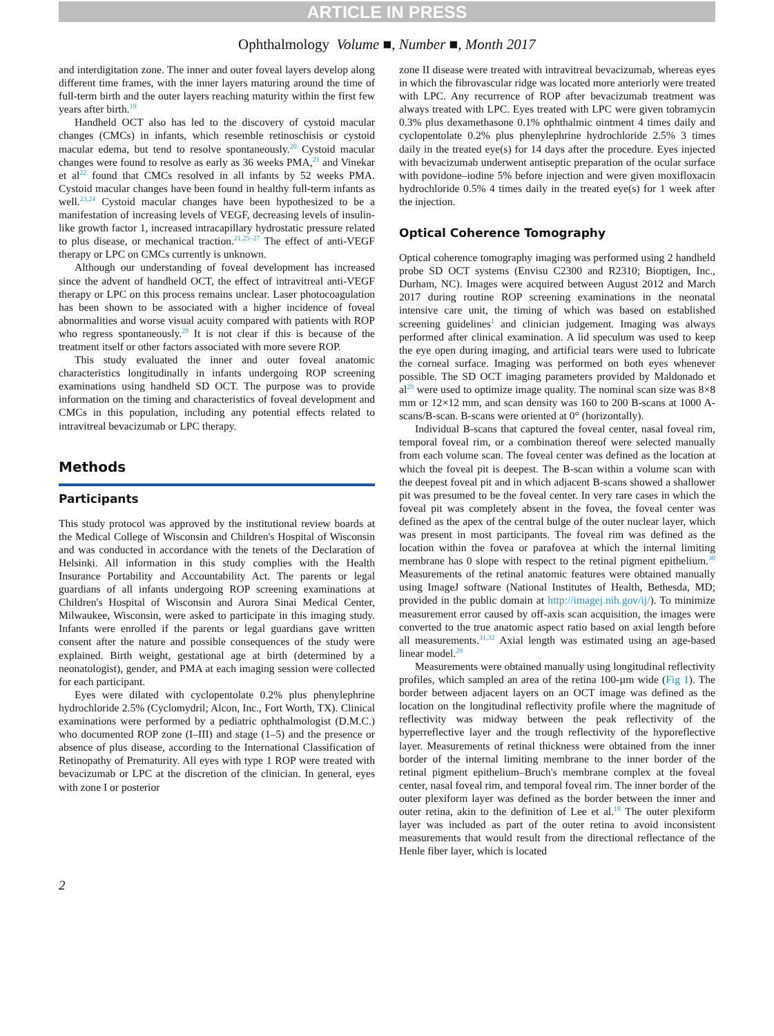ARTICLE IN PRESS
Ophthalmology Volume ■, Number ■, Month 2017
and interdigitation zone. The inner and outer foveal layers develop along different time frames, with the inner layers maturing around the time of full-term birth and the outer layers reaching maturity within the first few years after birth.<sup>19</sup>
Handheld OCT also has led to the discovery of cystoid macular changes (CMCs) in infants, which resemble retinoschisis or cystoid macular edema, but tend to resolve spontaneously.<sup>20</sup> Cystoid macular changes were found to resolve as early as 36 weeks PMA,<sup>21</sup> and Vinekar et al<sup>22</sup> found that CMCs resolved in all infants by 52 weeks PMA. Cystoid macular changes have been found in healthy full-term infants as well.<sup>23,24</sup> Cystoid macular changes have been hypothesized to be a manifestation of increasing levels of VEGF, decreasing levels of insulin-like growth factor 1, increased intracapillary hydrostatic pressure related to plus disease, or mechanical traction.<sup>21,25–27</sup> The effect of anti-VEGF therapy or LPC on CMCs currently is unknown.
Although our understanding of foveal development has increased since the advent of handheld OCT, the effect of intravitreal anti-VEGF therapy or LPC on this process remains unclear. Laser photocoagulation has been shown to be associated with a higher incidence of foveal abnormalities and worse visual acuity compared with patients with ROP who regress spontaneously.<sup>28</sup> It is not clear if this is because of the treatment itself or other factors associated with more severe ROP.
This study evaluated the inner and outer foveal anatomic characteristics longitudinally in infants undergoing ROP screening examinations using handheld SD OCT. The purpose was to provide information on the timing and characteristics of foveal development and CMCs in this population, including any potential effects related to intravitreal bevacizumab or LPC therapy.
Methods
Participants
This study protocol was approved by the institutional review boards at the Medical College of Wisconsin and Children's Hospital of Wisconsin and was conducted in accordance with the tenets of the Declaration of Helsinki. All information in this study complies with the Health Insurance Portability and Accountability Act. The parents or legal guardians of all infants undergoing ROP screening examinations at Children's Hospital of Wisconsin and Aurora Sinai Medical Center, Milwaukee, Wisconsin, were asked to participate in this imaging study. Infants were enrolled if the parents or legal guardians gave written consent after the nature and possible consequences of the study were explained. Birth weight, gestational age at birth (determined by a neonatologist), gender, and PMA at each imaging session were collected for each participant.
Eyes were dilated with cyclopentolate 0.2% plus phenylephrine hydrochloride 2.5% (Cyclomydril; Alcon, Inc., Fort Worth, TX). Clinical examinations were performed by a pediatric ophthalmologist (D.M.C.) who documented ROP zone (I–III) and stage (1–5) and the presence or absence of plus disease, according to the International Classification of Retinopathy of Prematurity. All eyes with type 1 ROP were treated with bevacizumab or LPC at the discretion of the clinician. In general, eyes with zone I or posterior
zone II disease were treated with intravitreal bevacizumab, whereas eyes in which the fibrovascular ridge was located more anteriorly were treated with LPC. Any recurrence of ROP after bevacizumab treatment was always treated with LPC. Eyes treated with LPC were given tobramycin 0.3% plus dexamethasone 0.1% ophthalmic ointment 4 times daily and cyclopentolate 0.2% plus phenylephrine hydrochloride 2.5% 3 times daily in the treated eye(s) for 14 days after the procedure. Eyes injected with bevacizumab underwent antiseptic preparation of the ocular surface with povidone–iodine 5% before injection and were given moxifloxacin hydrochloride 0.5% 4 times daily in the treated eye(s) for 1 week after the injection.
Optical Coherence Tomography
Optical coherence tomography imaging was performed using 2 handheld probe SD OCT systems (Envisu C2300 and R2310; Bioptigen, Inc., Durham, NC). Images were acquired between August 2012 and March 2017 during routine ROP screening examinations in the neonatal intensive care unit, the timing of which was based on established screening guidelines<sup>1</sup> and clinician judgement. Imaging was always performed after clinical examination. A lid speculum was used to keep the eye open during imaging, and artificial tears were used to lubricate the corneal surface. Imaging was performed on both eyes whenever possible. The SD OCT imaging parameters provided by Maldonado et al<sup>29</sup> were used to optimize image quality. The nominal scan size was 8×8 mm or 12×12 mm, and scan density was 160 to 200 B-scans at 1000 A-scans/B-scan. B-scans were oriented at 0° (horizontally).
Individual B-scans that captured the foveal center, nasal foveal rim, temporal foveal rim, or a combination thereof were selected manually from each volume scan. The foveal center was defined as the location at which the foveal pit is deepest. The B-scan within a volume scan with the deepest foveal pit and in which adjacent B-scans showed a shallower pit was presumed to be the foveal center. In very rare cases in which the foveal pit was completely absent in the fovea, the foveal center was defined as the apex of the central bulge of the outer nuclear layer, which was present in most participants. The foveal rim was defined as the location within the fovea or parafovea at which the internal limiting membrane has 0 slope with respect to the retinal pigment epithelium.<sup>30</sup> Measurements of the retinal anatomic features were obtained manually using ImageJ software (National Institutes of Health, Bethesda, MD; provided in the public domain at http://imagej.nih.gov/ij/). To minimize measurement error caused by off-axis scan acquisition, the images were converted to the true anatomic aspect ratio based on axial length before all measurements.<sup>31,32</sup> Axial length was estimated using an age-based linear model.<sup>29</sup>
Measurements were obtained manually using longitudinal reflectivity profiles, which sampled an area of the retina 100-µm wide (Fig 1). The border between adjacent layers on an OCT image was defined as the location on the longitudinal reflectivity profile where the magnitude of reflectivity was midway between the peak reflectivity of the hyperreflective layer and the trough reflectivity of the hyporeflective layer. Measurements of retinal thickness were obtained from the inner border of the internal limiting membrane to the inner border of the retinal pigment epithelium–Bruch's membrane complex at the foveal center, nasal foveal rim, and temporal foveal rim. The inner border of the outer plexiform layer was defined as the border between the inner and outer retina, akin to the definition of Lee et al.<sup>18</sup> The outer plexiform layer was included as part of the outer retina to avoid inconsistent measurements that would result from the directional reflectance of the Henle fiber layer, which is located
2